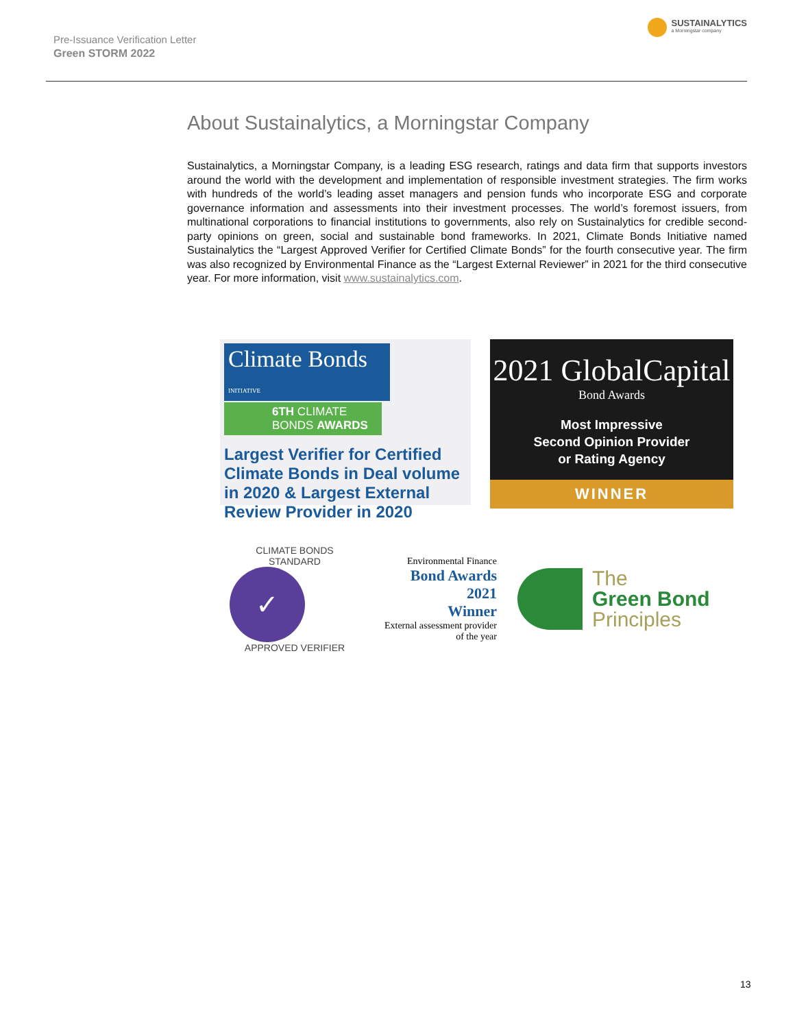Pre-Issuance Verification Letter
Green STORM 2022
SUSTAINALYTICS
a Morningstar company
About Sustainalytics, a Morningstar Company
Sustainalytics, a Morningstar Company, is a leading ESG research, ratings and data firm that supports investors around the world with the development and implementation of responsible investment strategies. The firm works with hundreds of the world’s leading asset managers and pension funds who incorporate ESG and corporate governance information and assessments into their investment processes. The world’s foremost issuers, from multinational corporations to financial institutions to governments, also rely on Sustainalytics for credible second-party opinions on green, social and sustainable bond frameworks. In 2021, Climate Bonds Initiative named Sustainalytics the “Largest Approved Verifier for Certified Climate Bonds” for the fourth consecutive year. The firm was also recognized by Environmental Finance as the “Largest External Reviewer” in 2021 for the third consecutive year. For more information, visit www.sustainalytics.com.
Climate Bonds INITIATIVE
6TH CLIMATE
BONDS AWARDS
Largest Verifier for Certified Climate Bonds in Deal volume in 2020 & Largest External Review Provider in 2020
2021 GlobalCapital
Bond Awards
Most Impressive
Second Opinion Provider
or Rating Agency
WINNER
CLIMATE BONDS STANDARD
✓
APPROVED VERIFIER
Environmental Finance
Bond Awards
2021
Winner
External assessment provider of the year
The
Green Bond
Principles
13